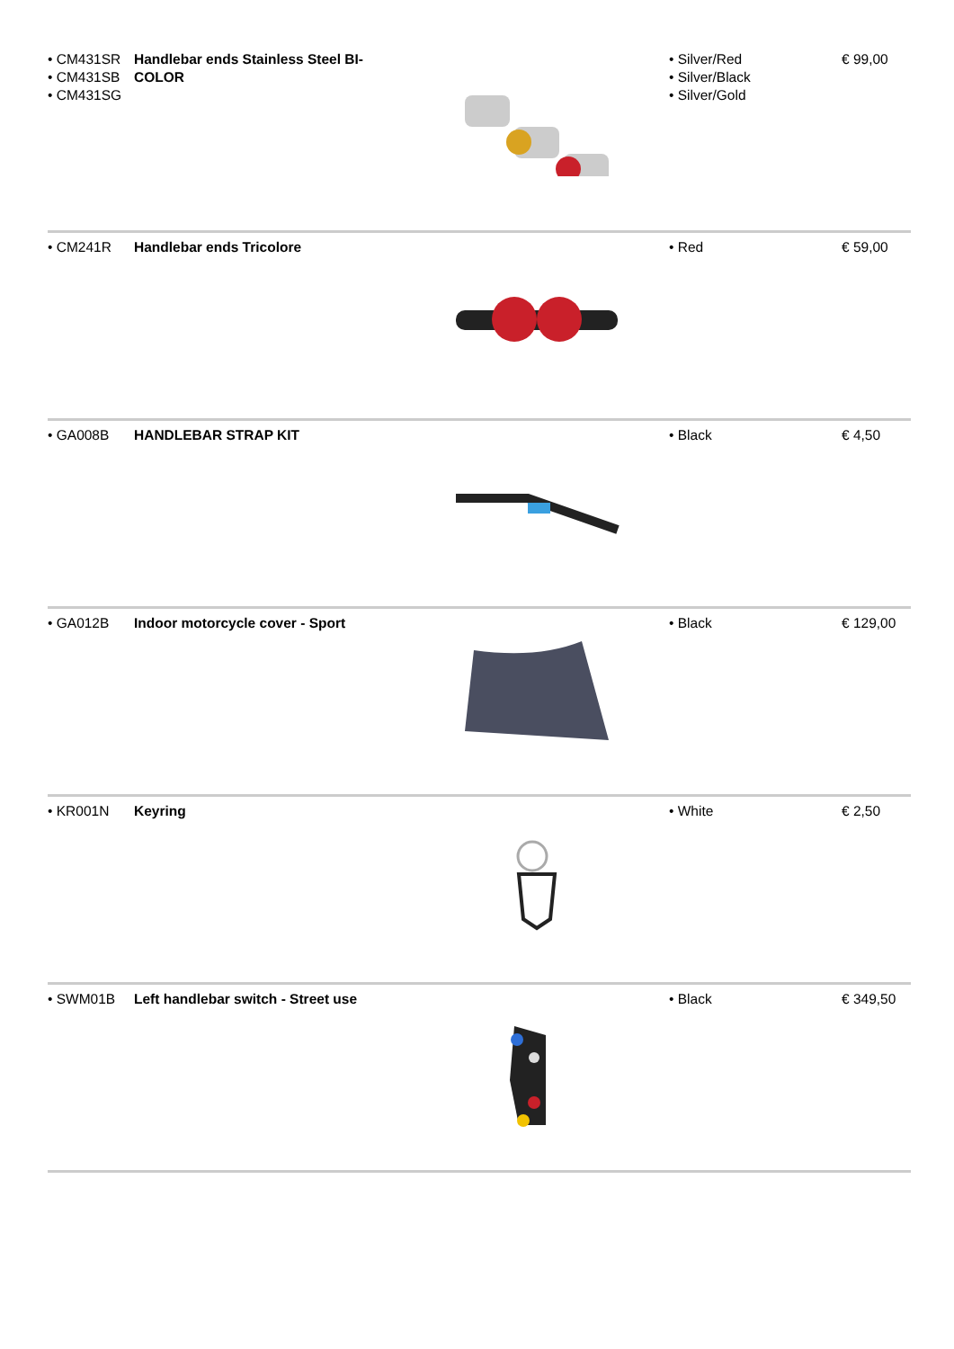| • CM431SR • CM431SB • CM431SG | Handlebar ends Stainless Steel BI-COLOR | | • Silver/Red • Silver/Black • Silver/Gold | € 99,00 |
| • CM241R | Handlebar ends Tricolore | | • Red | € 59,00 |
| • GA008B | HANDLEBAR STRAP KIT | | • Black | € 4,50 |
| • GA012B | Indoor motorcycle cover - Sport | | • Black | € 129,00 |
| • KR001N | Keyring | | • White | € 2,50 |
| • SWM01B | Left handlebar switch - Street use | | • Black | € 349,50 |